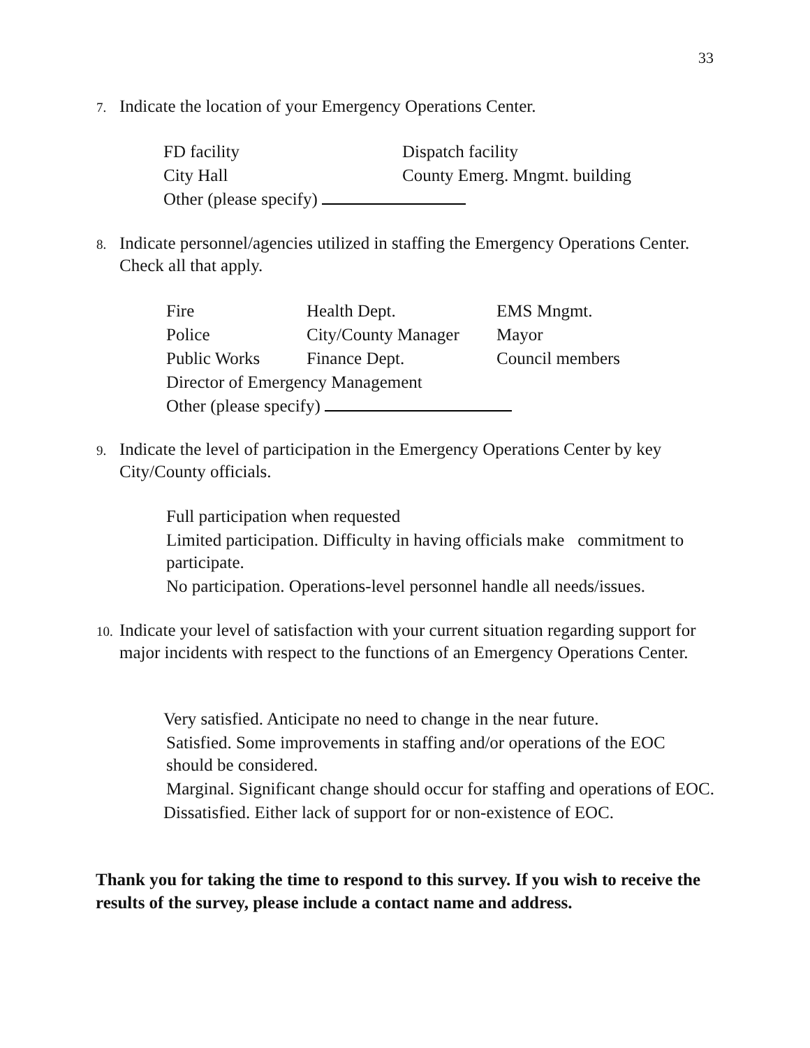33
7. Indicate the location of your Emergency Operations Center.
| FD facility | Dispatch facility |
| City Hall | County Emerg. Mngmt. building |
| Other (please specify) | |
8. Indicate personnel/agencies utilized in staffing the Emergency Operations Center. Check all that apply.
| Fire | Health Dept. | EMS Mngmt. |
| Police | City/County Manager | Mayor |
| Public Works | Finance Dept. | Council members |
| Director of Emergency Management | | |
| Other (please specify) | | |
9. Indicate the level of participation in the Emergency Operations Center by key City/County officials.
Full participation when requested
Limited participation. Difficulty in having officials make commitment to participate.
No participation. Operations-level personnel handle all needs/issues.
10. Indicate your level of satisfaction with your current situation regarding support for major incidents with respect to the functions of an Emergency Operations Center.
Very satisfied. Anticipate no need to change in the near future.
Satisfied. Some improvements in staffing and/or operations of the EOC should be considered.
Marginal. Significant change should occur for staffing and operations of EOC.
Dissatisfied. Either lack of support for or non-existence of EOC.
Thank you for taking the time to respond to this survey. If you wish to receive the results of the survey, please include a contact name and address.